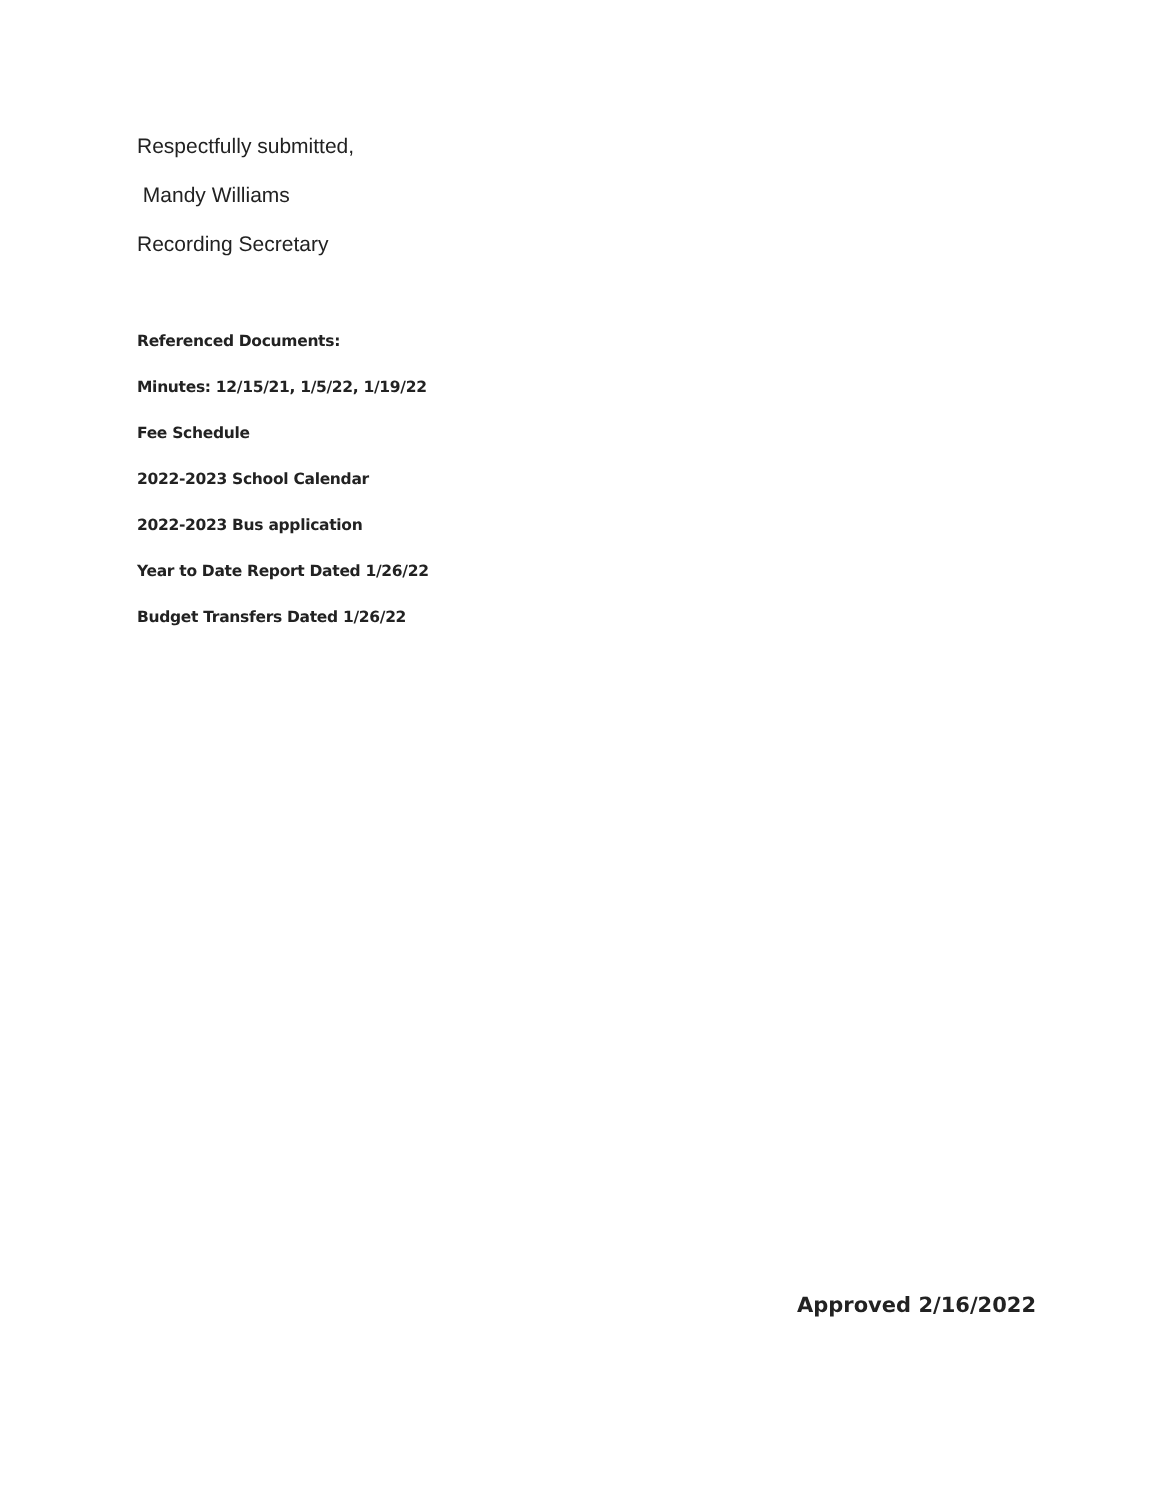Respectfully submitted,
Mandy Williams
Recording Secretary
Referenced Documents:
Minutes: 12/15/21, 1/5/22, 1/19/22
Fee Schedule
2022-2023 School Calendar
2022-2023 Bus application
Year to Date Report Dated 1/26/22
Budget Transfers Dated 1/26/22
Approved 2/16/2022